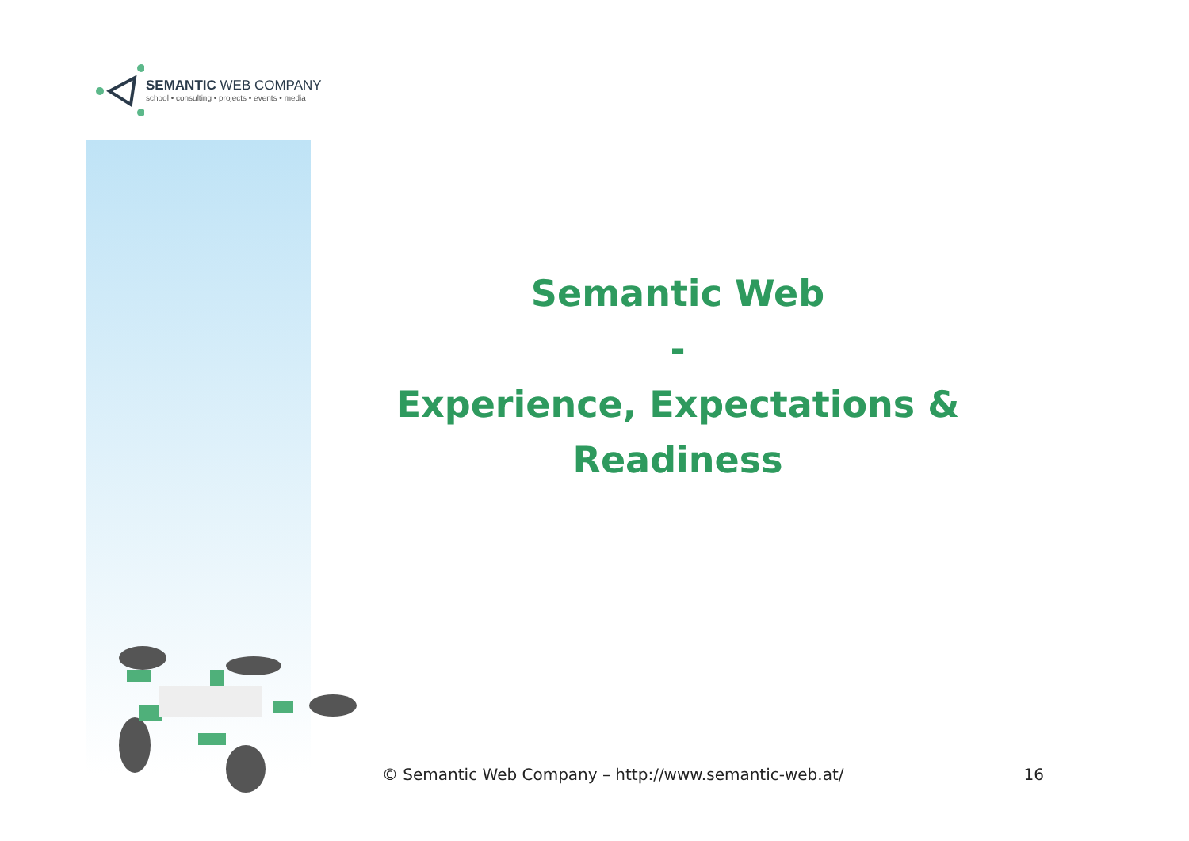SEMANTIC WEB COMPANY
school • consulting • projects • events • media
Semantic Web
-
Experience, Expectations &
Readiness
© Semantic Web Company – http://www.semantic-web.at/ 16